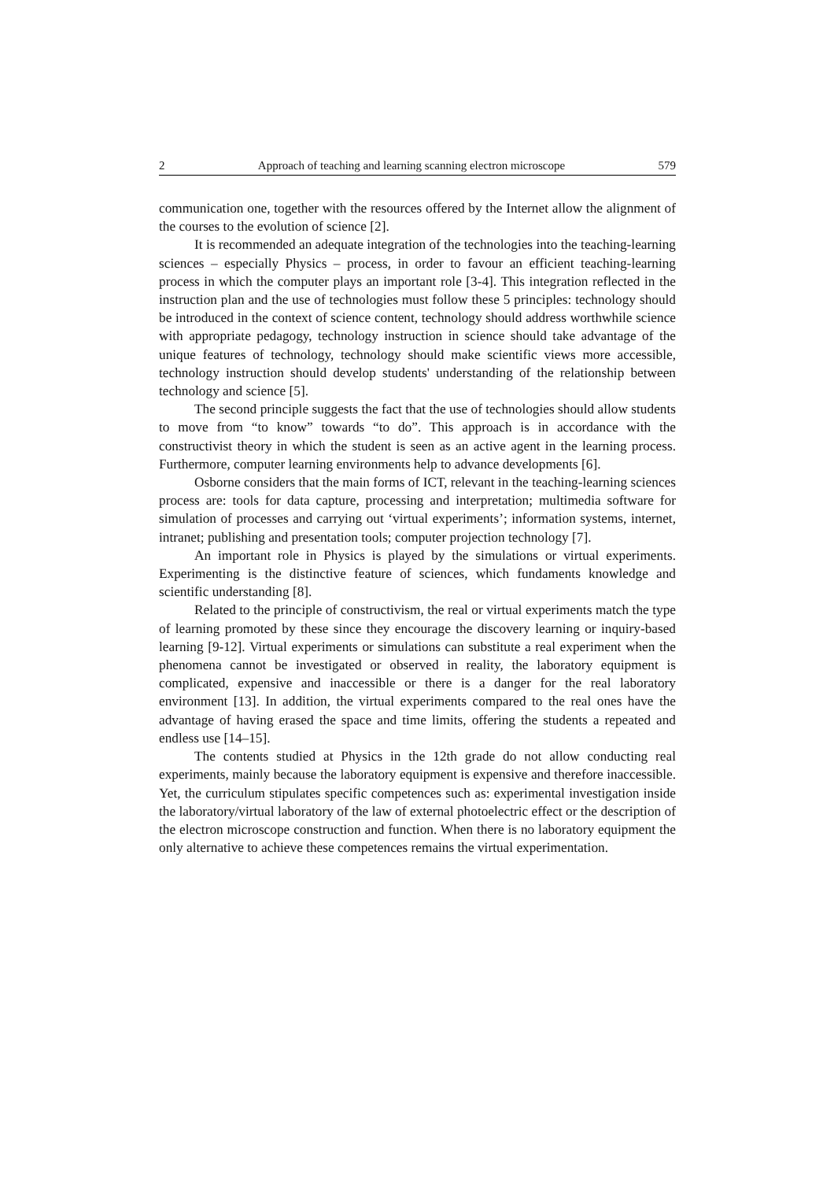2 Approach of teaching and learning scanning electron microscope 579
communication one, together with the resources offered by the Internet allow the alignment of the courses to the evolution of science [2].
It is recommended an adequate integration of the technologies into the teaching-learning sciences – especially Physics – process, in order to favour an efficient teaching-learning process in which the computer plays an important role [3-4]. This integration reflected in the instruction plan and the use of technologies must follow these 5 principles: technology should be introduced in the context of science content, technology should address worthwhile science with appropriate pedagogy, technology instruction in science should take advantage of the unique features of technology, technology should make scientific views more accessible, technology instruction should develop students' understanding of the relationship between technology and science [5].
The second principle suggests the fact that the use of technologies should allow students to move from “to know” towards “to do”. This approach is in accordance with the constructivist theory in which the student is seen as an active agent in the learning process. Furthermore, computer learning environments help to advance developments [6].
Osborne considers that the main forms of ICT, relevant in the teaching-learning sciences process are: tools for data capture, processing and interpretation; multimedia software for simulation of processes and carrying out ‘virtual experiments’; information systems, internet, intranet; publishing and presentation tools; computer projection technology [7].
An important role in Physics is played by the simulations or virtual experiments. Experimenting is the distinctive feature of sciences, which fundaments knowledge and scientific understanding [8].
Related to the principle of constructivism, the real or virtual experiments match the type of learning promoted by these since they encourage the discovery learning or inquiry-based learning [9-12]. Virtual experiments or simulations can substitute a real experiment when the phenomena cannot be investigated or observed in reality, the laboratory equipment is complicated, expensive and inaccessible or there is a danger for the real laboratory environment [13]. In addition, the virtual experiments compared to the real ones have the advantage of having erased the space and time limits, offering the students a repeated and endless use [14–15].
The contents studied at Physics in the 12th grade do not allow conducting real experiments, mainly because the laboratory equipment is expensive and therefore inaccessible. Yet, the curriculum stipulates specific competences such as: experimental investigation inside the laboratory/virtual laboratory of the law of external photoelectric effect or the description of the electron microscope construction and function. When there is no laboratory equipment the only alternative to achieve these competences remains the virtual experimentation.